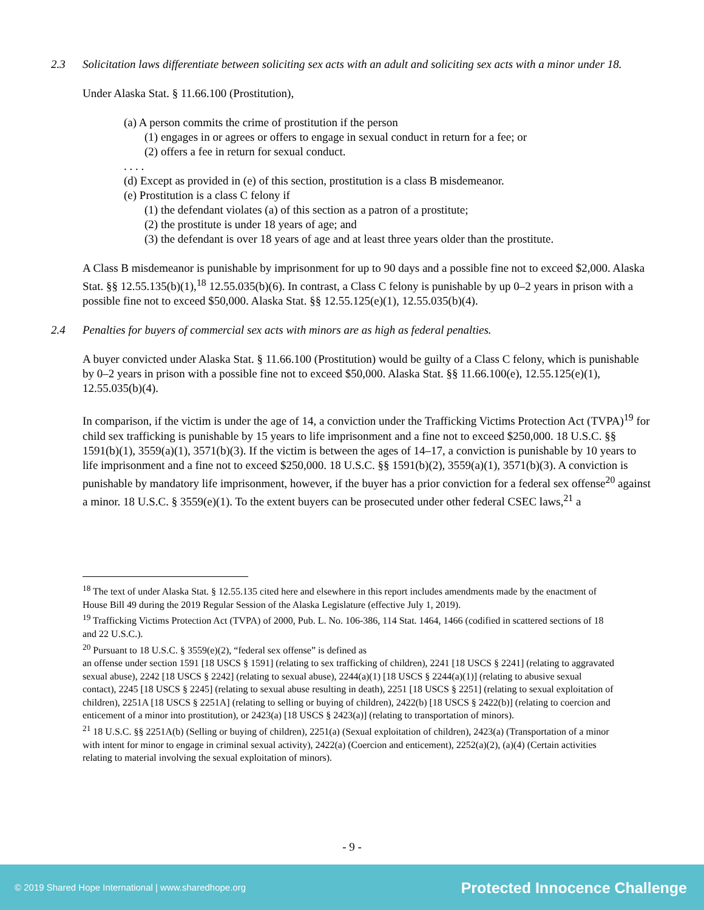2.3 Solicitation laws differentiate between soliciting sex acts with an adult and soliciting sex acts with a minor under 18.
Under Alaska Stat. § 11.66.100 (Prostitution),
(a) A person commits the crime of prostitution if the person
(1) engages in or agrees or offers to engage in sexual conduct in return for a fee; or
(2) offers a fee in return for sexual conduct.
. . . .
(d) Except as provided in (e) of this section, prostitution is a class B misdemeanor.
(e) Prostitution is a class C felony if
(1) the defendant violates (a) of this section as a patron of a prostitute;
(2) the prostitute is under 18 years of age; and
(3) the defendant is over 18 years of age and at least three years older than the prostitute.
A Class B misdemeanor is punishable by imprisonment for up to 90 days and a possible fine not to exceed $2,000. Alaska Stat. §§ 12.55.135(b)(1),<sup>18</sup> 12.55.035(b)(6). In contrast, a Class C felony is punishable by up 0–2 years in prison with a possible fine not to exceed $50,000. Alaska Stat. §§ 12.55.125(e)(1), 12.55.035(b)(4).
2.4 Penalties for buyers of commercial sex acts with minors are as high as federal penalties.
A buyer convicted under Alaska Stat. § 11.66.100 (Prostitution) would be guilty of a Class C felony, which is punishable by 0–2 years in prison with a possible fine not to exceed $50,000. Alaska Stat. §§ 11.66.100(e), 12.55.125(e)(1), 12.55.035(b)(4).
In comparison, if the victim is under the age of 14, a conviction under the Trafficking Victims Protection Act (TVPA)<sup>19</sup> for child sex trafficking is punishable by 15 years to life imprisonment and a fine not to exceed $250,000. 18 U.S.C. §§ 1591(b)(1), 3559(a)(1), 3571(b)(3). If the victim is between the ages of 14–17, a conviction is punishable by 10 years to life imprisonment and a fine not to exceed $250,000. 18 U.S.C. §§ 1591(b)(2), 3559(a)(1), 3571(b)(3). A conviction is punishable by mandatory life imprisonment, however, if the buyer has a prior conviction for a federal sex offense<sup>20</sup> against a minor. 18 U.S.C. § 3559(e)(1). To the extent buyers can be prosecuted under other federal CSEC laws,<sup>21</sup> a
<sup>18</sup> The text of under Alaska Stat. § 12.55.135 cited here and elsewhere in this report includes amendments made by the enactment of House Bill 49 during the 2019 Regular Session of the Alaska Legislature (effective July 1, 2019).
<sup>19</sup> Trafficking Victims Protection Act (TVPA) of 2000, Pub. L. No. 106-386, 114 Stat. 1464, 1466 (codified in scattered sections of 18 and 22 U.S.C.).
<sup>20</sup> Pursuant to 18 U.S.C. § 3559(e)(2), “federal sex offense” is defined as
an offense under section 1591 [18 USCS § 1591] (relating to sex trafficking of children), 2241 [18 USCS § 2241] (relating to aggravated sexual abuse), 2242 [18 USCS § 2242] (relating to sexual abuse), 2244(a)(1) [18 USCS § 2244(a)(1)] (relating to abusive sexual contact), 2245 [18 USCS § 2245] (relating to sexual abuse resulting in death), 2251 [18 USCS § 2251] (relating to sexual exploitation of children), 2251A [18 USCS § 2251A] (relating to selling or buying of children), 2422(b) [18 USCS § 2422(b)] (relating to coercion and enticement of a minor into prostitution), or 2423(a) [18 USCS § 2423(a)] (relating to transportation of minors).
<sup>21</sup> 18 U.S.C. §§ 2251A(b) (Selling or buying of children), 2251(a) (Sexual exploitation of children), 2423(a) (Transportation of a minor with intent for minor to engage in criminal sexual activity), 2422(a) (Coercion and enticement), 2252(a)(2), (a)(4) (Certain activities relating to material involving the sexual exploitation of minors).
- 9 -
© 2019 Shared Hope International | www.sharedhope.org Protected Innocence Challenge